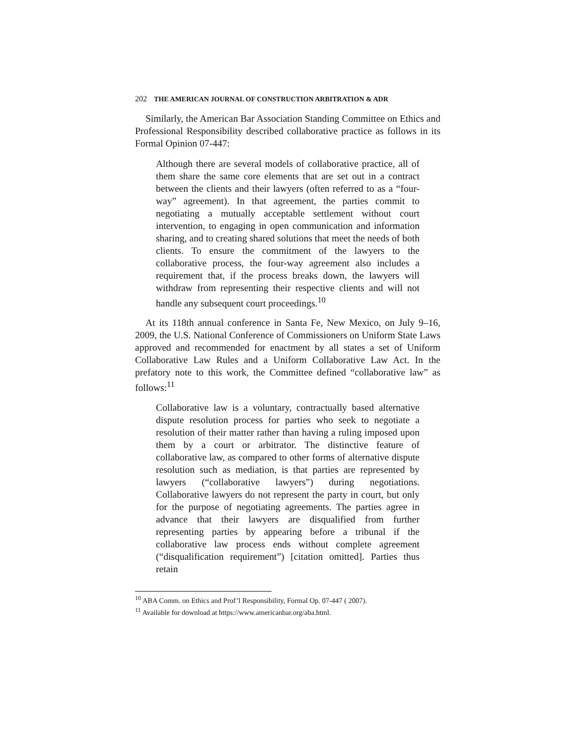202 THE AMERICAN JOURNAL OF CONSTRUCTION ARBITRATION & ADR
Similarly, the American Bar Association Standing Committee on Ethics and Professional Responsibility described collaborative practice as follows in its Formal Opinion 07-447:
Although there are several models of collaborative practice, all of them share the same core elements that are set out in a contract between the clients and their lawyers (often referred to as a “four-way” agreement). In that agreement, the parties commit to negotiating a mutually acceptable settlement without court intervention, to engaging in open communication and information sharing, and to creating shared solutions that meet the needs of both clients. To ensure the commitment of the lawyers to the collaborative process, the four-way agreement also includes a requirement that, if the process breaks down, the lawyers will withdraw from representing their respective clients and will not handle any subsequent court proceedings.<sup>10</sup>
At its 118th annual conference in Santa Fe, New Mexico, on July 9–16, 2009, the U.S. National Conference of Commissioners on Uniform State Laws approved and recommended for enactment by all states a set of Uniform Collaborative Law Rules and a Uniform Collaborative Law Act. In the prefatory note to this work, the Committee defined “collaborative law” as follows:<sup>11</sup>
Collaborative law is a voluntary, contractually based alternative dispute resolution process for parties who seek to negotiate a resolution of their matter rather than having a ruling imposed upon them by a court or arbitrator. The distinctive feature of collaborative law, as compared to other forms of alternative dispute resolution such as mediation, is that parties are represented by lawyers (“collaborative lawyers”) during negotiations. Collaborative lawyers do not represent the party in court, but only for the purpose of negotiating agreements. The parties agree in advance that their lawyers are disqualified from further representing parties by appearing before a tribunal if the collaborative law process ends without complete agreement (“disqualification requirement”) [citation omitted]. Parties thus retain
<sup>10</sup> ABA Comm. on Ethics and Prof’l Responsibility, Formal Op. 07-447 ( 2007).
<sup>11</sup> Available for download at https://www.americanbar.org/aba.html.